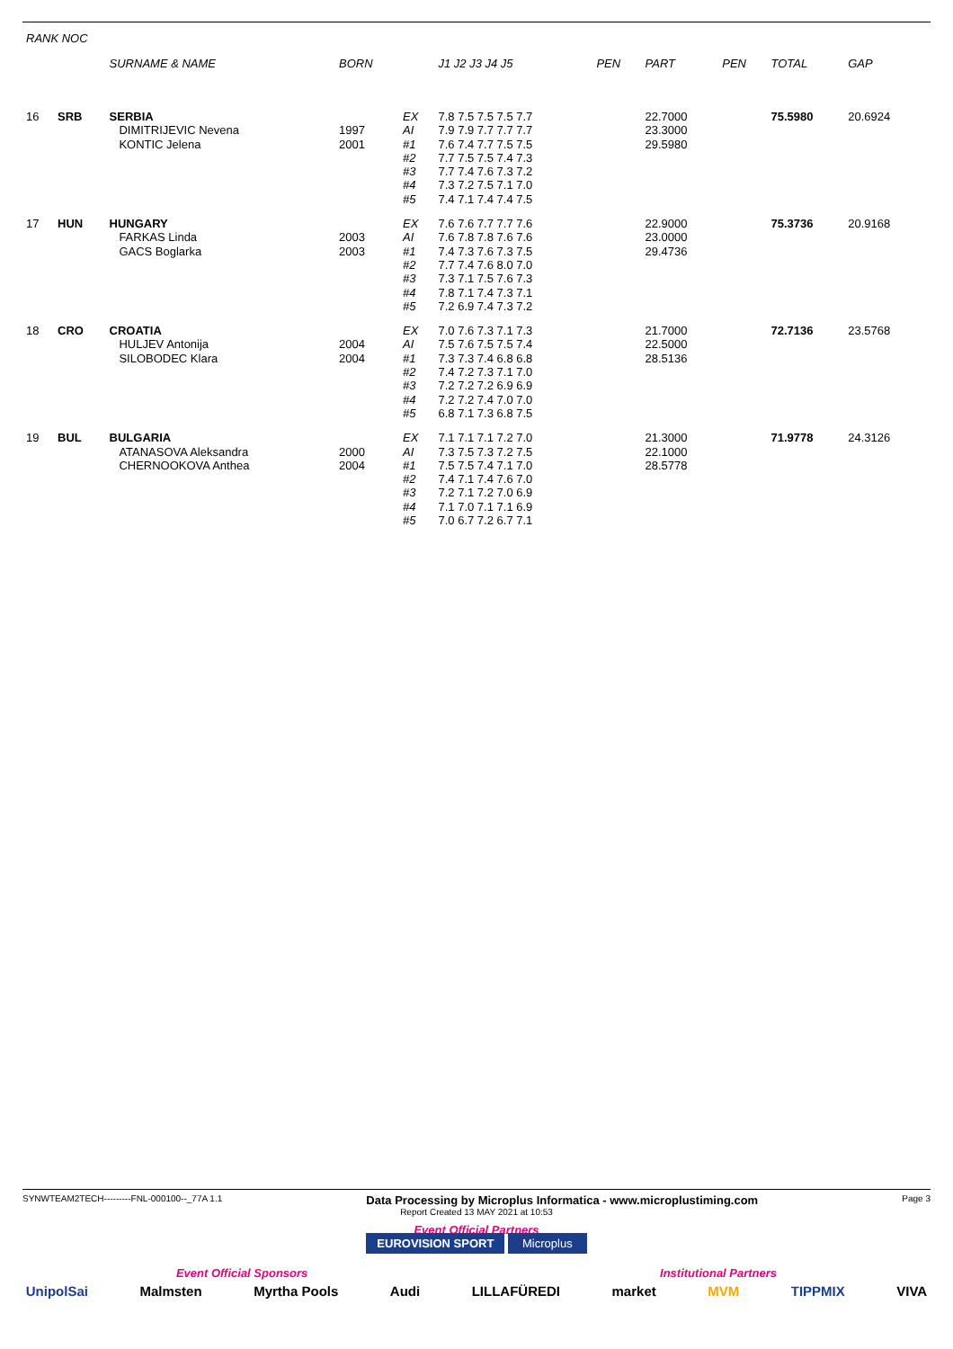| RANK NOC | | | | | | | | | | |
| --- | --- | --- | --- | --- | --- | --- | --- | --- | --- | --- |
| | | SURNAME & NAME | BORN | | J1 J2 J3 J4 J5 | PEN | PART | PEN | TOTAL | GAP |
| 16 | SRB | SERBIA DIMITRIJEVIC Nevena KONTIC Jelena | 1997 2001 | EX AI #1 #2 #3 #4 #5 | 7.8 7.5 7.5 7.5 7.7 7.9 7.9 7.7 7.7 7.7 7.6 7.4 7.7 7.5 7.5 7.7 7.5 7.5 7.4 7.3 7.7 7.4 7.6 7.3 7.2 7.3 7.2 7.5 7.1 7.0 7.4 7.1 7.4 7.4 7.5 | | 22.7000 23.3000 29.5980 | | 75.5980 | 20.6924 |
| 17 | HUN | HUNGARY FARKAS Linda GACS Boglarka | 2003 2003 | EX AI #1 #2 #3 #4 #5 | 7.6 7.6 7.7 7.7 7.6 7.6 7.8 7.8 7.6 7.6 7.4 7.3 7.6 7.3 7.5 7.7 7.4 7.6 8.0 7.0 7.3 7.1 7.5 7.6 7.3 7.8 7.1 7.4 7.3 7.1 7.2 6.9 7.4 7.3 7.2 | | 22.9000 23.0000 29.4736 | | 75.3736 | 20.9168 |
| 18 | CRO | CROATIA HULJEV Antonija SILOBODEC Klara | 2004 2004 | EX AI #1 #2 #3 #4 #5 | 7.0 7.6 7.3 7.1 7.3 7.5 7.6 7.5 7.5 7.4 7.3 7.3 7.4 6.8 6.8 7.4 7.2 7.3 7.1 7.0 7.2 7.2 7.2 6.9 6.9 7.2 7.2 7.4 7.0 7.0 6.8 7.1 7.3 6.8 7.5 | | 21.7000 22.5000 28.5136 | | 72.7136 | 23.5768 |
| 19 | BUL | BULGARIA ATANASOVA Aleksandra CHERNOOKOVA Anthea | 2000 2004 | EX AI #1 #2 #3 #4 #5 | 7.1 7.1 7.1 7.2 7.0 7.3 7.5 7.3 7.2 7.5 7.5 7.5 7.4 7.1 7.0 7.4 7.1 7.4 7.6 7.0 7.2 7.1 7.2 7.0 6.9 7.1 7.0 7.1 7.1 6.9 7.0 6.7 7.2 6.7 7.1 | | 21.3000 22.1000 28.5778 | | 71.9778 | 24.3126 |
SYNWTEAM2TECH---------FNL-000100--_77A 1.1 Data Processing by Microplus Informatica - www.microplustiming.com Page 3
Report Created 13 MAY 2021 at 10:53
Event Official Partners
EUROVISION SPORT Microplus
Event Official Sponsors Institutional Partners
UnipolSai Malmsten Myrtha Pools Audi LILLAFÜREDI market MVM TIPPMIX VIVA